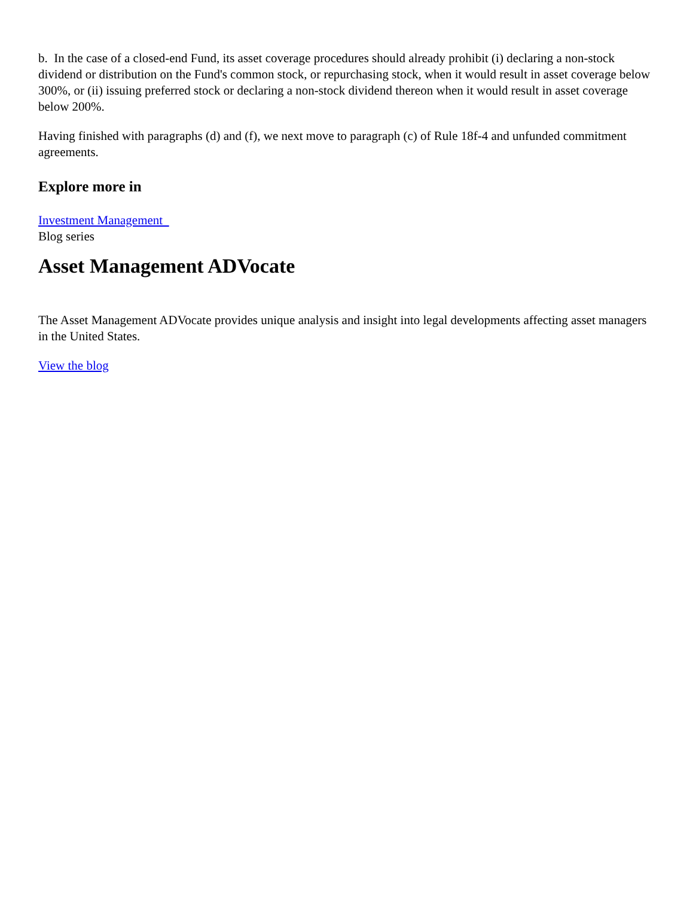b. In the case of a closed-end Fund, its asset coverage procedures should already prohibit (i) declaring a non-stock dividend or distribution on the Fund's common stock, or repurchasing stock, when it would result in asset coverage below 300%, or (ii) issuing preferred stock or declaring a non-stock dividend thereon when it would result in asset coverage below 200%.
Having finished with paragraphs (d) and (f), we next move to paragraph (c) of Rule 18f-4 and unfunded commitment agreements.
Explore more in
Investment Management
Blog series
Asset Management ADVocate
The Asset Management ADVocate provides unique analysis and insight into legal developments affecting asset managers in the United States.
View the blog